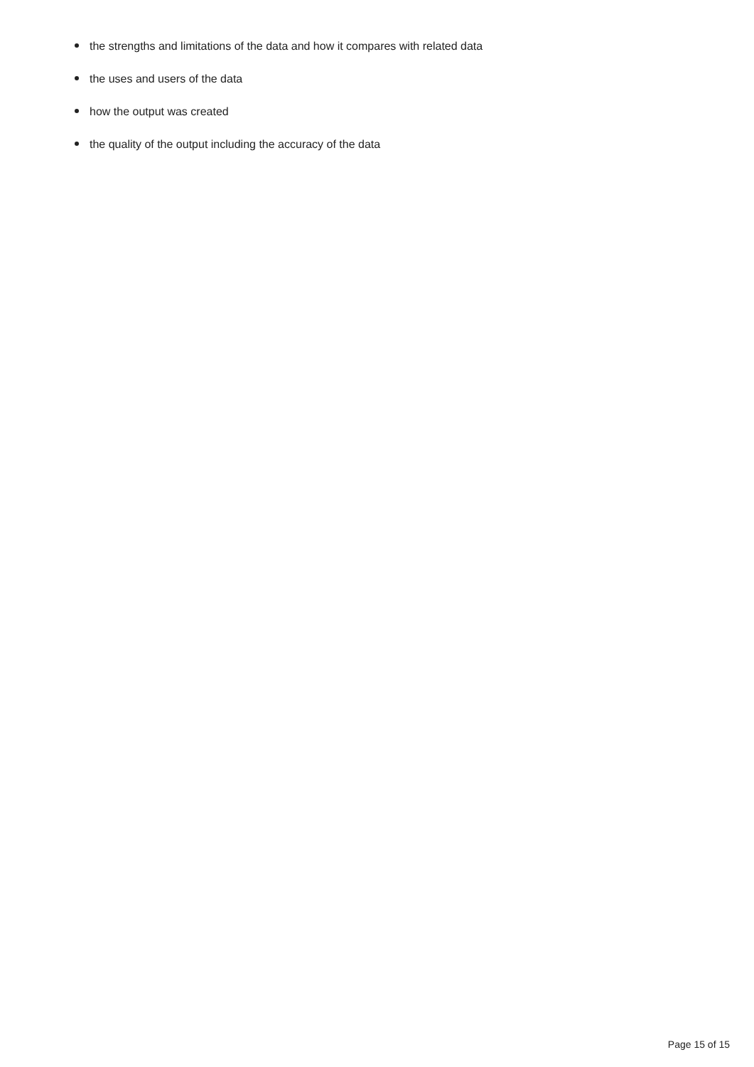the strengths and limitations of the data and how it compares with related data
the uses and users of the data
how the output was created
the quality of the output including the accuracy of the data
Page 15 of 15